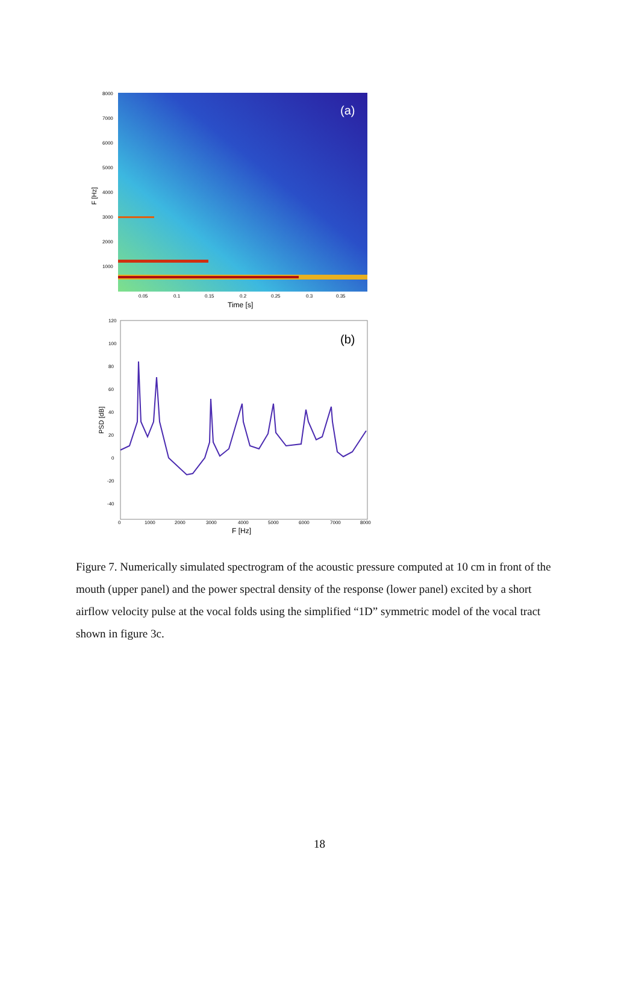(a)
8000
7000
6000
5000
4000
3000
2000
1000
0.05
0.1
0.15
0.2
0.25
0.3
0.35
Time [s]
F [Hz]
(b)
120
100
80
60
40
20
0
-20
-40
0
1000
2000
3000
4000
5000
6000
7000
8000
F [Hz]
PSD [dB]
Figure 7. Numerically simulated spectrogram of the acoustic pressure computed at 10 cm in front of the mouth (upper panel) and the power spectral density of the response (lower panel) excited by a short airflow velocity pulse at the vocal folds using the simplified “1D” symmetric model of the vocal tract shown in figure 3c.
18